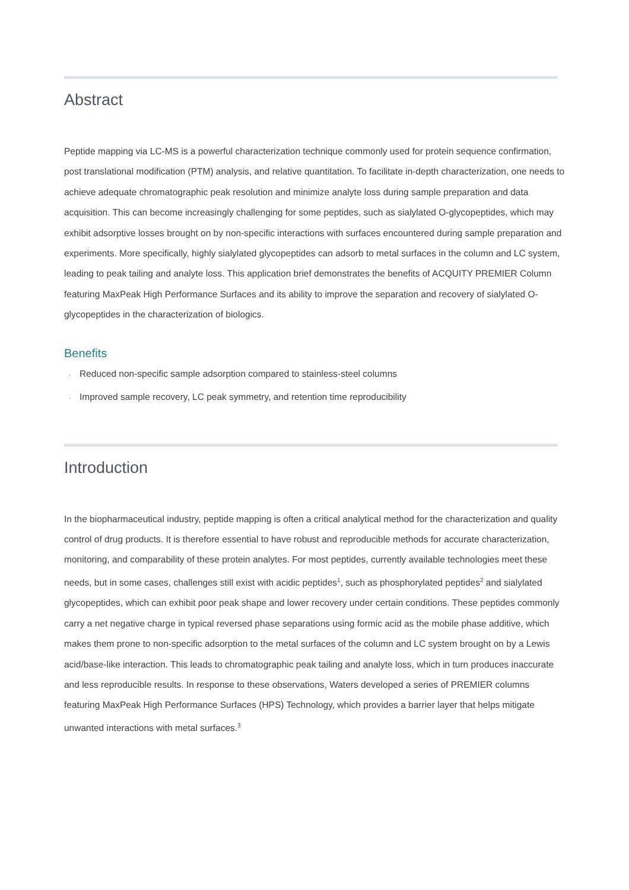Abstract
Peptide mapping via LC-MS is a powerful characterization technique commonly used for protein sequence confirmation, post translational modification (PTM) analysis, and relative quantitation. To facilitate in-depth characterization, one needs to achieve adequate chromatographic peak resolution and minimize analyte loss during sample preparation and data acquisition. This can become increasingly challenging for some peptides, such as sialylated O-glycopeptides, which may exhibit adsorptive losses brought on by non-specific interactions with surfaces encountered during sample preparation and experiments. More specifically, highly sialylated glycopeptides can adsorb to metal surfaces in the column and LC system, leading to peak tailing and analyte loss. This application brief demonstrates the benefits of ACQUITY PREMIER Column featuring MaxPeak High Performance Surfaces and its ability to improve the separation and recovery of sialylated O-glycopeptides in the characterization of biologics.
Benefits
· Reduced non-specific sample adsorption compared to stainless-steel columns
· Improved sample recovery, LC peak symmetry, and retention time reproducibility
Introduction
In the biopharmaceutical industry, peptide mapping is often a critical analytical method for the characterization and quality control of drug products. It is therefore essential to have robust and reproducible methods for accurate characterization, monitoring, and comparability of these protein analytes. For most peptides, currently available technologies meet these needs, but in some cases, challenges still exist with acidic peptides<sup>1</sup>, such as phosphorylated peptides<sup>2</sup> and sialylated glycopeptides, which can exhibit poor peak shape and lower recovery under certain conditions. These peptides commonly carry a net negative charge in typical reversed phase separations using formic acid as the mobile phase additive, which makes them prone to non-specific adsorption to the metal surfaces of the column and LC system brought on by a Lewis acid/base-like interaction. This leads to chromatographic peak tailing and analyte loss, which in turn produces inaccurate and less reproducible results. In response to these observations, Waters developed a series of PREMIER columns featuring MaxPeak High Performance Surfaces (HPS) Technology, which provides a barrier layer that helps mitigate unwanted interactions with metal surfaces.<sup>3</sup>